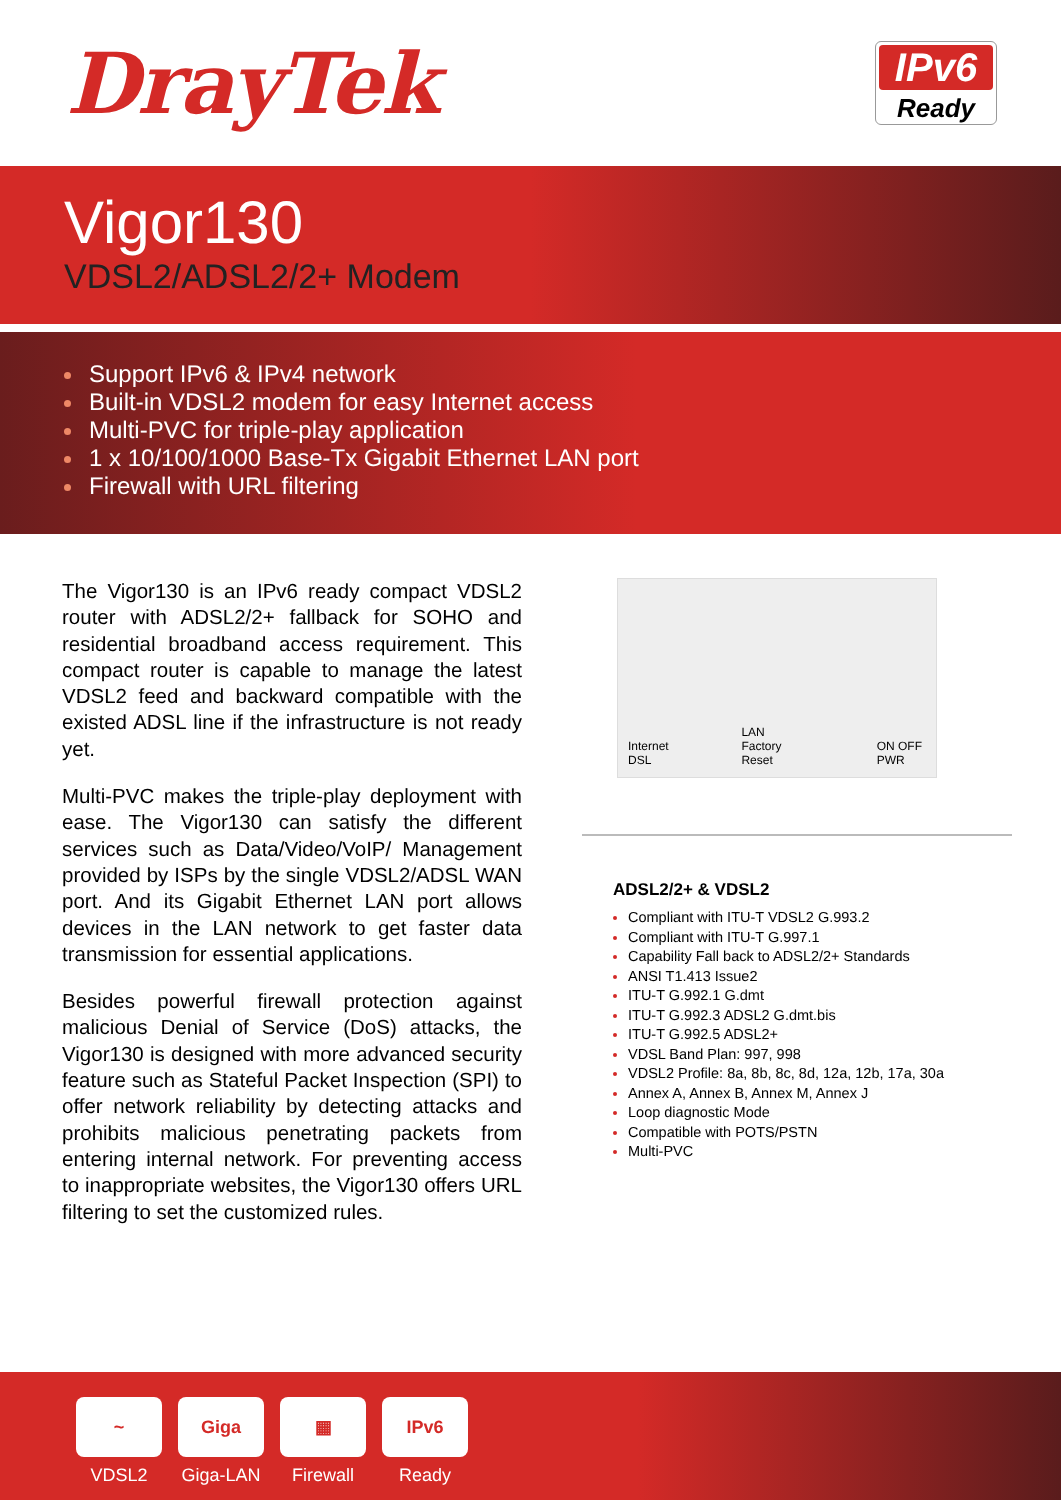DrayTek
IPv6
Ready
Vigor130
VDSL2/ADSL2/2+ Modem
Support IPv6 & IPv4 network
Built-in VDSL2 modem for easy Internet access
Multi-PVC for triple-play application
1 x 10/100/1000 Base-Tx Gigabit Ethernet LAN port
Firewall with URL filtering
The Vigor130 is an IPv6 ready compact VDSL2 router with ADSL2/2+ fallback for SOHO and residential broadband access requirement. This compact router is capable to manage the latest VDSL2 feed and backward compatible with the existed ADSL line if the infrastructure is not ready yet.
Multi-PVC makes the triple-play deployment with ease. The Vigor130 can satisfy the different services such as Data/Video/VoIP/ Management provided by ISPs by the single VDSL2/ADSL WAN port. And its Gigabit Ethernet LAN port allows devices in the LAN network to get faster data transmission for essential applications.
Besides powerful firewall protection against malicious Denial of Service (DoS) attacks, the Vigor130 is designed with more advanced security feature such as Stateful Packet Inspection (SPI) to offer network reliability by detecting attacks and prohibits malicious penetrating packets from entering internal network. For preventing access to inappropriate websites, the Vigor130 offers URL filtering to set the customized rules.
Internet DSL LAN Factory Reset ON OFF PWR
ADSL2/2+ & VDSL2
Compliant with ITU-T VDSL2 G.993.2
Compliant with ITU-T G.997.1
Capability Fall back to ADSL2/2+ Standards
ANSI T1.413 Issue2
ITU-T G.992.1 G.dmt
ITU-T G.992.3 ADSL2 G.dmt.bis
ITU-T G.992.5 ADSL2+
VDSL Band Plan: 997, 998
VDSL2 Profile: 8a, 8b, 8c, 8d, 12a, 12b, 17a, 30a
Annex A, Annex B, Annex M, Annex J
Loop diagnostic Mode
Compatible with POTS/PSTN
Multi-PVC
~
VDSL2
Giga
Giga-LAN
▦
Firewall
IPv6
Ready